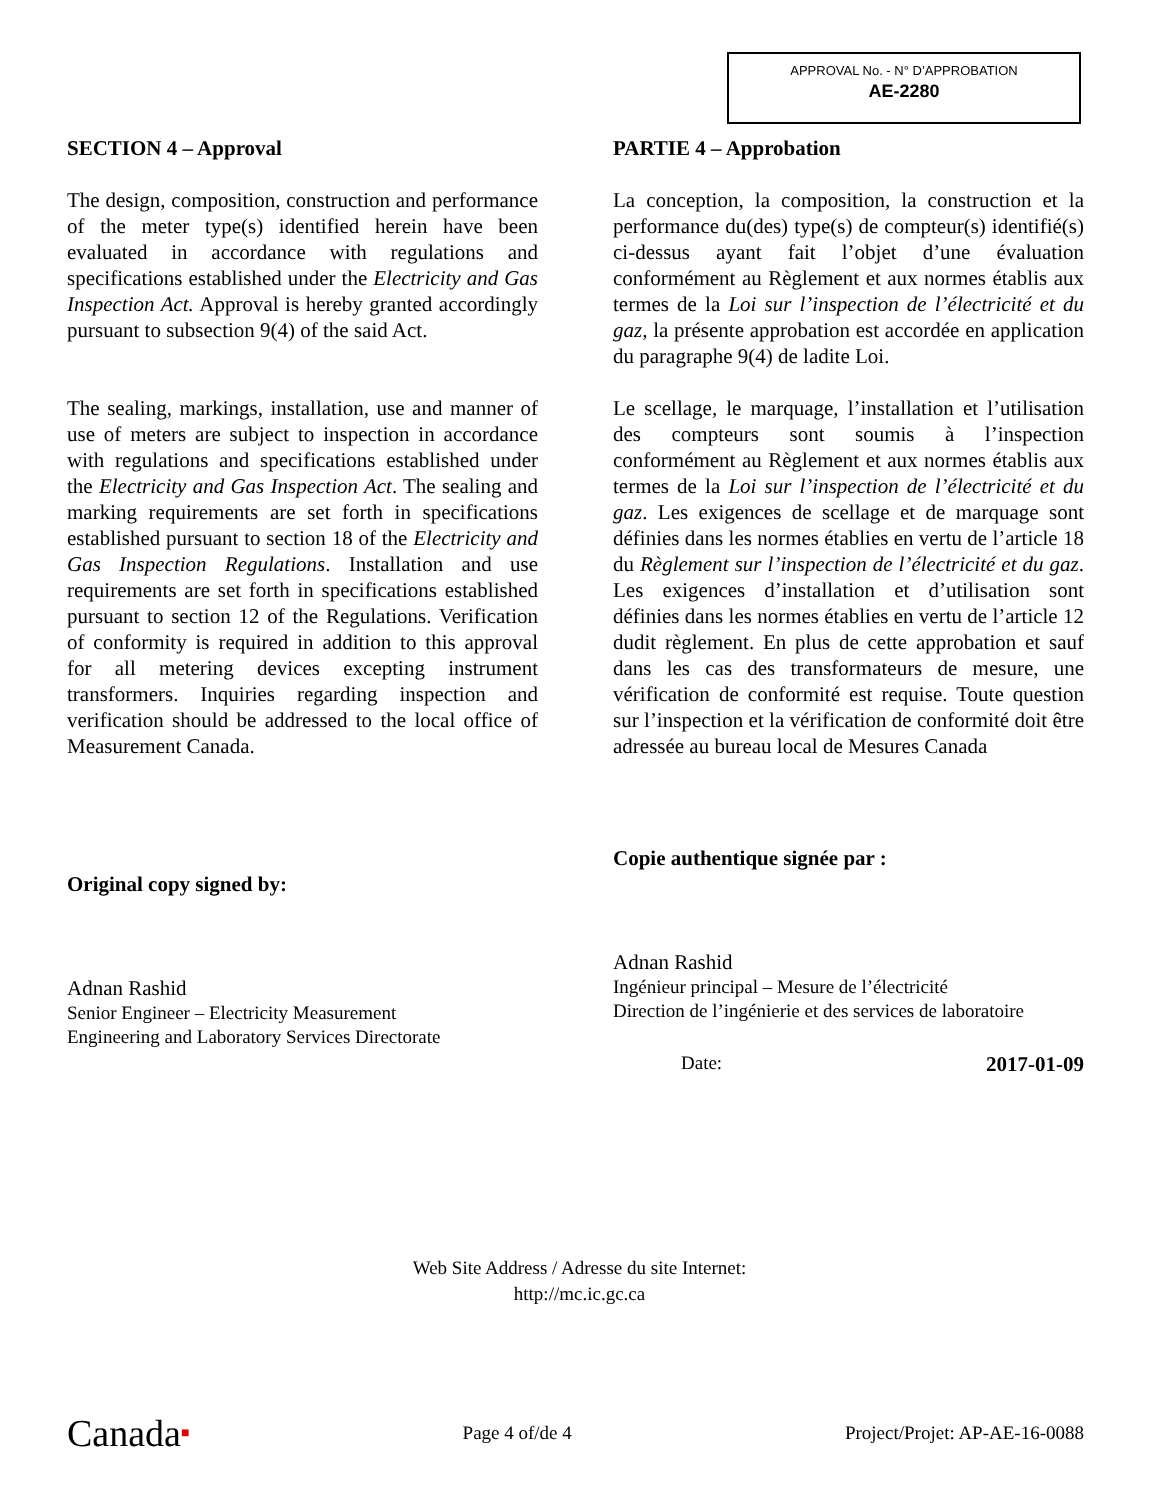APPROVAL No. - N° D’APPROBATION
AE-2280
SECTION 4 – Approval
The design, composition, construction and performance of the meter type(s) identified herein have been evaluated in accordance with regulations and specifications established under the Electricity and Gas Inspection Act. Approval is hereby granted accordingly pursuant to subsection 9(4) of the said Act.
The sealing, markings, installation, use and manner of use of meters are subject to inspection in accordance with regulations and specifications established under the Electricity and Gas Inspection Act. The sealing and marking requirements are set forth in specifications established pursuant to section 18 of the Electricity and Gas Inspection Regulations. Installation and use requirements are set forth in specifications established pursuant to section 12 of the Regulations. Verification of conformity is required in addition to this approval for all metering devices excepting instrument transformers. Inquiries regarding inspection and verification should be addressed to the local office of Measurement Canada.
Original copy signed by:
Adnan Rashid
Senior Engineer – Electricity Measurement
Engineering and Laboratory Services Directorate
PARTIE 4 – Approbation
La conception, la composition, la construction et la performance du(des) type(s) de compteur(s) identifié(s) ci-dessus ayant fait l’objet d’une évaluation conformément au Règlement et aux normes établis aux termes de la Loi sur l’inspection de l’électricité et du gaz, la présente approbation est accordée en application du paragraphe 9(4) de ladite Loi.
Le scellage, le marquage, l’installation et l’utilisation des compteurs sont soumis à l’inspection conformément au Règlement et aux normes établis aux termes de la Loi sur l’inspection de l’électricité et du gaz. Les exigences de scellage et de marquage sont définies dans les normes établies en vertu de l’article 18 du Règlement sur l’inspection de l’électricité et du gaz. Les exigences d’installation et d’utilisation sont définies dans les normes établies en vertu de l’article 12 dudit règlement. En plus de cette approbation et sauf dans les cas des transformateurs de mesure, une vérification de conformité est requise. Toute question sur l’inspection et la vérification de conformité doit être adressée au bureau local de Mesures Canada
Copie authentique signée par :
Adnan Rashid
Ingénieur principal – Mesure de l’électricité
Direction de l’ingénierie et des services de laboratoire
Date: 2017-01-09
Web Site Address / Adresse du site Internet:
http://mc.ic.gc.ca
Canada■ Page 4 of/de 4 Project/Projet: AP-AE-16-0088